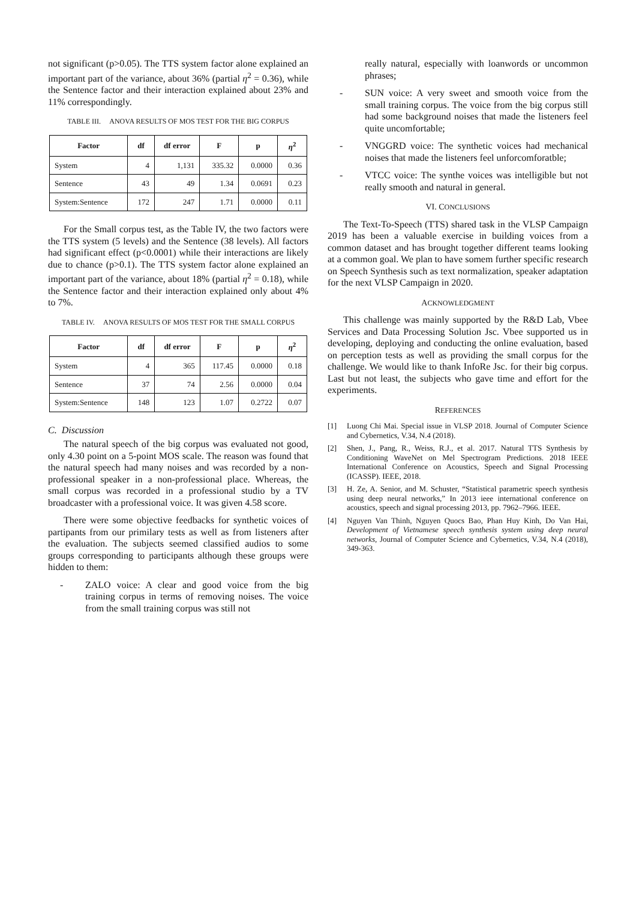not significant (p>0.05). The TTS system factor alone explained an important part of the variance, about 36% (partial η<sup>2</sup> = 0.36), while the Sentence factor and their interaction explained about 23% and 11% correspondingly.
TABLE III. ANOVA RESULTS OF MOS TEST FOR THE BIG CORPUS
| Factor | df | df error | F | p | η<sup>2</sup> |
| --- | --- | --- | --- | --- | --- |
| System | 4 | 1,131 | 335.32 | 0.0000 | 0.36 |
| Sentence | 43 | 49 | 1.34 | 0.0691 | 0.23 |
| System:Sentence | 172 | 247 | 1.71 | 0.0000 | 0.11 |
For the Small corpus test, as the Table IV, the two factors were the TTS system (5 levels) and the Sentence (38 levels). All factors had significant effect (p<0.0001) while their interactions are likely due to chance (p>0.1). The TTS system factor alone explained an important part of the variance, about 18% (partial η<sup>2</sup> = 0.18), while the Sentence factor and their interaction explained only about 4% to 7%.
TABLE IV. ANOVA RESULTS OF MOS TEST FOR THE SMALL CORPUS
| Factor | df | df error | F | p | η<sup>2</sup> |
| --- | --- | --- | --- | --- | --- |
| System | 4 | 365 | 117.45 | 0.0000 | 0.18 |
| Sentence | 37 | 74 | 2.56 | 0.0000 | 0.04 |
| System:Sentence | 148 | 123 | 1.07 | 0.2722 | 0.07 |
C. Discussion
The natural speech of the big corpus was evaluated not good, only 4.30 point on a 5-point MOS scale. The reason was found that the natural speech had many noises and was recorded by a non-professional speaker in a non-professional place. Whereas, the small corpus was recorded in a professional studio by a TV broadcaster with a professional voice. It was given 4.58 score.
There were some objective feedbacks for synthetic voices of partipants from our primilary tests as well as from listeners after the evaluation. The subjects seemed classified audios to some groups corresponding to participants although these groups were hidden to them:
- ZALO voice: A clear and good voice from the big training corpus in terms of removing noises. The voice from the small training corpus was still not
really natural, especially with loanwords or uncommon phrases;
- SUN voice: A very sweet and smooth voice from the small training corpus. The voice from the big corpus still had some background noises that made the listeners feel quite uncomfortable;
- VNGGRD voice: The synthetic voices had mechanical noises that made the listeners feel unforcomforatble;
- VTCC voice: The synthe voices was intelligible but not really smooth and natural in general.
VI. CONCLUSIONS
The Text-To-Speech (TTS) shared task in the VLSP Campaign 2019 has been a valuable exercise in building voices from a common dataset and has brought together different teams looking at a common goal. We plan to have somem further specific research on Speech Synthesis such as text normalization, speaker adaptation for the next VLSP Campaign in 2020.
ACKNOWLEDGMENT
This challenge was mainly supported by the R&D Lab, Vbee Services and Data Processing Solution Jsc. Vbee supported us in developing, deploying and conducting the online evaluation, based on perception tests as well as providing the small corpus for the challenge. We would like to thank InfoRe Jsc. for their big corpus. Last but not least, the subjects who gave time and effort for the experiments.
REFERENCES
[1] Luong Chi Mai. Special issue in VLSP 2018. Journal of Computer Science and Cybernetics, V.34, N.4 (2018).
[2] Shen, J., Pang, R., Weiss, R.J., et al. 2017. Natural TTS Synthesis by Conditioning WaveNet on Mel Spectrogram Predictions. 2018 IEEE International Conference on Acoustics, Speech and Signal Processing (ICASSP). IEEE, 2018.
[3] H. Ze, A. Senior, and M. Schuster, “Statistical parametric speech synthesis using deep neural networks,” In 2013 ieee international conference on acoustics, speech and signal processing 2013, pp. 7962–7966. IEEE.
[4] Nguyen Van Thinh, Nguyen Quocs Bao, Phan Huy Kinh, Do Van Hai, Development of Vietnamese speech synthesis system using deep neural networks, Journal of Computer Science and Cybernetics, V.34, N.4 (2018), 349-363.